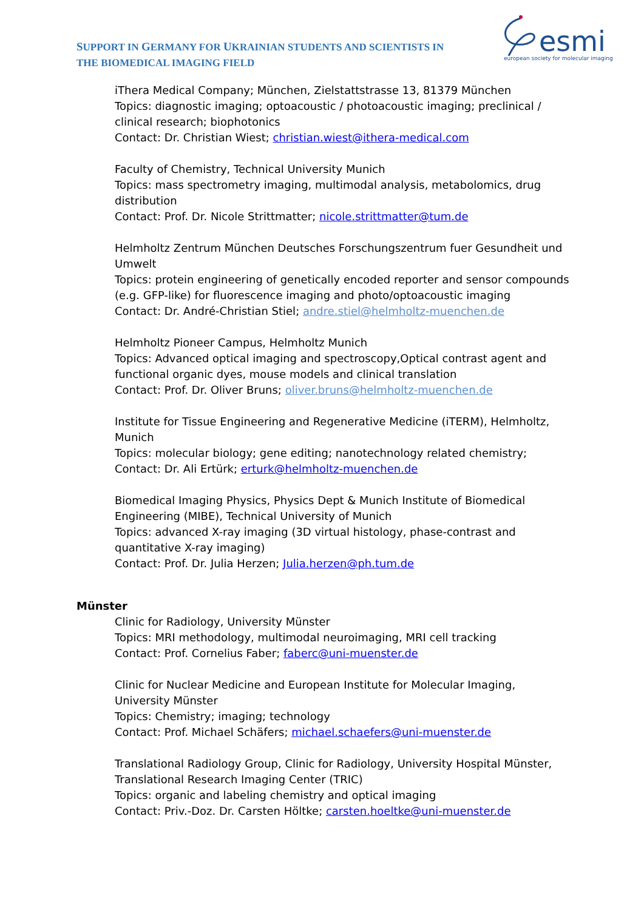SUPPORT IN GERMANY FOR UKRAINIAN STUDENTS AND SCIENTISTS IN
THE BIOMEDICAL IMAGING FIELD
esmi
european society for molecular imaging
iThera Medical Company; München, Zielstattstrasse 13, 81379 München
Topics: diagnostic imaging; optoacoustic / photoacoustic imaging; preclinical / clinical research; biophotonics
Contact: Dr. Christian Wiest; christian.wiest@ithera-medical.com
Faculty of Chemistry, Technical University Munich
Topics: mass spectrometry imaging, multimodal analysis, metabolomics, drug distribution
Contact: Prof. Dr. Nicole Strittmatter; nicole.strittmatter@tum.de
Helmholtz Zentrum München Deutsches Forschungszentrum fuer Gesundheit und Umwelt
Topics: protein engineering of genetically encoded reporter and sensor compounds (e.g. GFP-like) for fluorescence imaging and photo/optoacoustic imaging
Contact: Dr. André-Christian Stiel; andre.stiel@helmholtz-muenchen.de
Helmholtz Pioneer Campus, Helmholtz Munich
Topics: Advanced optical imaging and spectroscopy,Optical contrast agent and functional organic dyes, mouse models and clinical translation
Contact: Prof. Dr. Oliver Bruns; oliver.bruns@helmholtz-muenchen.de
Institute for Tissue Engineering and Regenerative Medicine (iTERM), Helmholtz, Munich
Topics: molecular biology; gene editing; nanotechnology related chemistry;
Contact: Dr. Ali Ertürk; erturk@helmholtz-muenchen.de
Biomedical Imaging Physics, Physics Dept & Munich Institute of Biomedical Engineering (MIBE), Technical University of Munich
Topics: advanced X-ray imaging (3D virtual histology, phase-contrast and quantitative X-ray imaging)
Contact: Prof. Dr. Julia Herzen; Julia.herzen@ph.tum.de
Münster
Clinic for Radiology, University Münster
Topics: MRI methodology, multimodal neuroimaging, MRI cell tracking
Contact: Prof. Cornelius Faber; faberc@uni-muenster.de
Clinic for Nuclear Medicine and European Institute for Molecular Imaging, University Münster
Topics: Chemistry; imaging; technology
Contact: Prof. Michael Schäfers; michael.schaefers@uni-muenster.de
Translational Radiology Group, Clinic for Radiology, University Hospital Münster, Translational Research Imaging Center (TRIC)
Topics: organic and labeling chemistry and optical imaging
Contact: Priv.-Doz. Dr. Carsten Höltke; carsten.hoeltke@uni-muenster.de